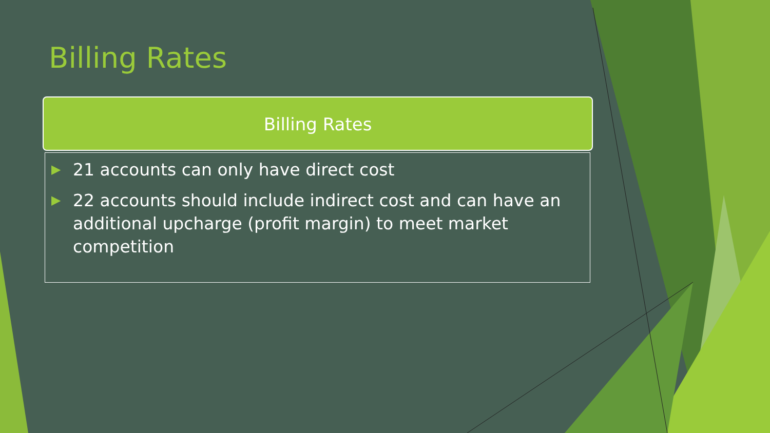Billing Rates
Billing Rates
▶ 21 accounts can only have direct cost
▶ 22 accounts should include indirect cost and can have an additional upcharge (profit margin) to meet market competition